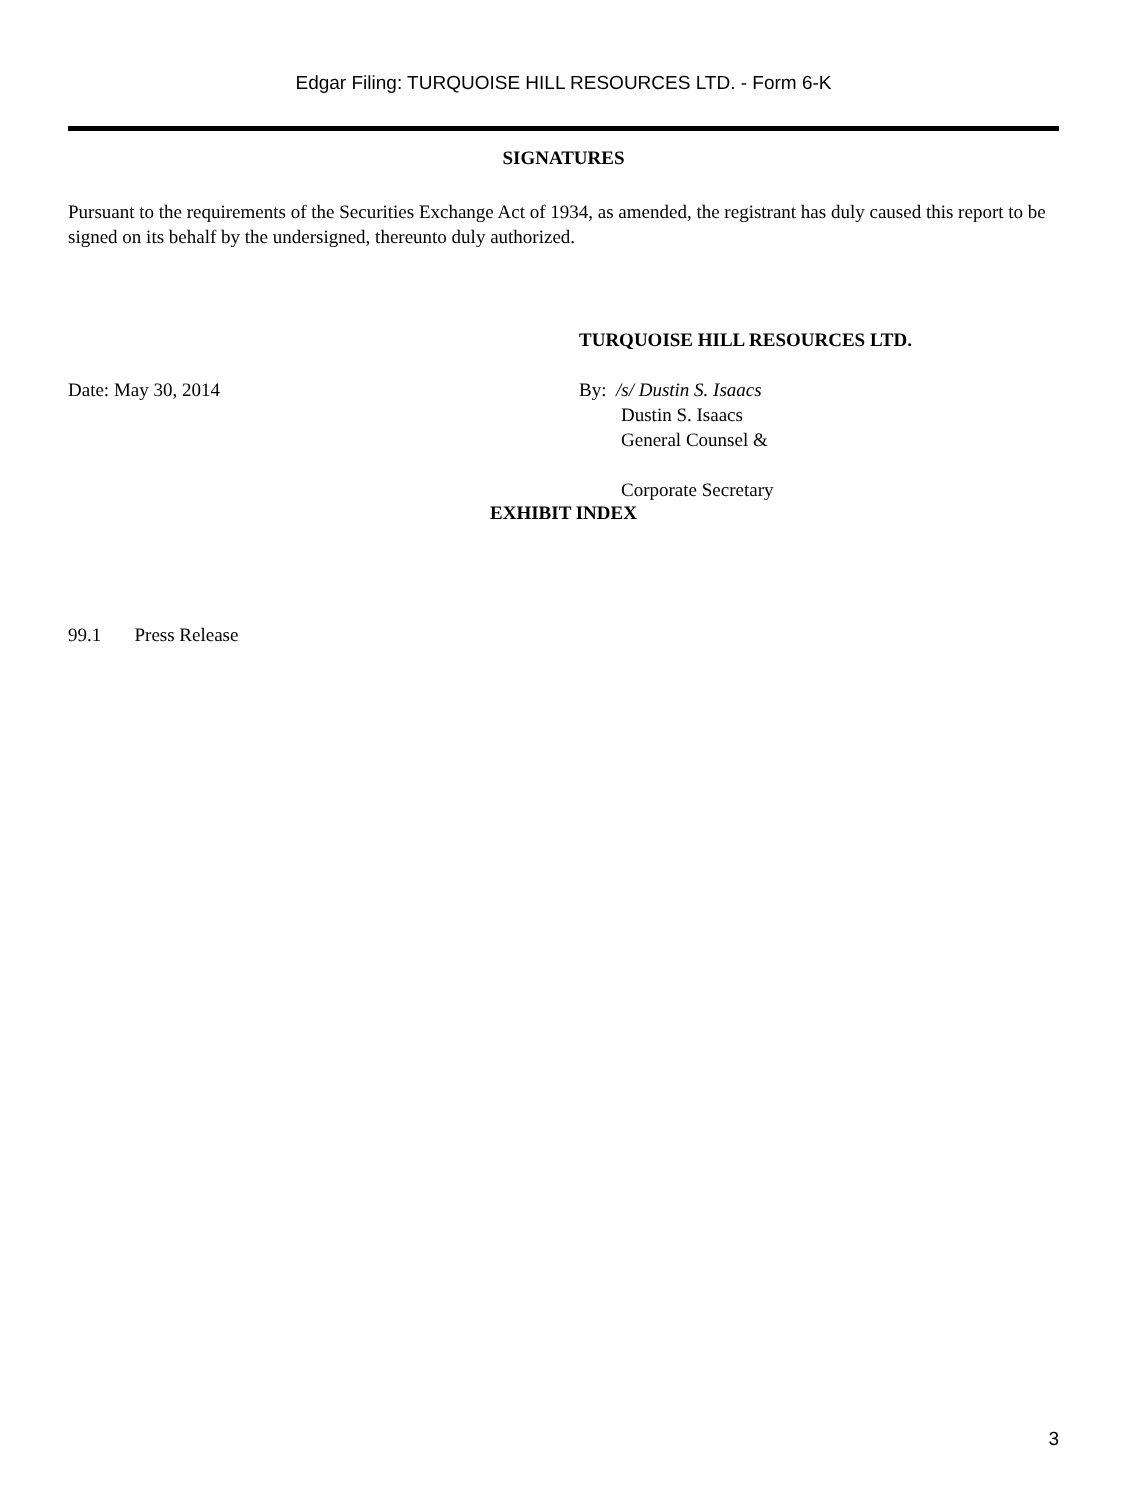Edgar Filing: TURQUOISE HILL RESOURCES LTD. - Form 6-K
SIGNATURES
Pursuant to the requirements of the Securities Exchange Act of 1934, as amended, the registrant has duly caused this report to be signed on its behalf by the undersigned, thereunto duly authorized.
TURQUOISE HILL RESOURCES LTD.
Date: May 30, 2014 By: /s/ Dustin S. Isaacs
Dustin S. Isaacs
General Counsel &
Corporate Secretary
EXHIBIT INDEX
99.1 Press Release
3